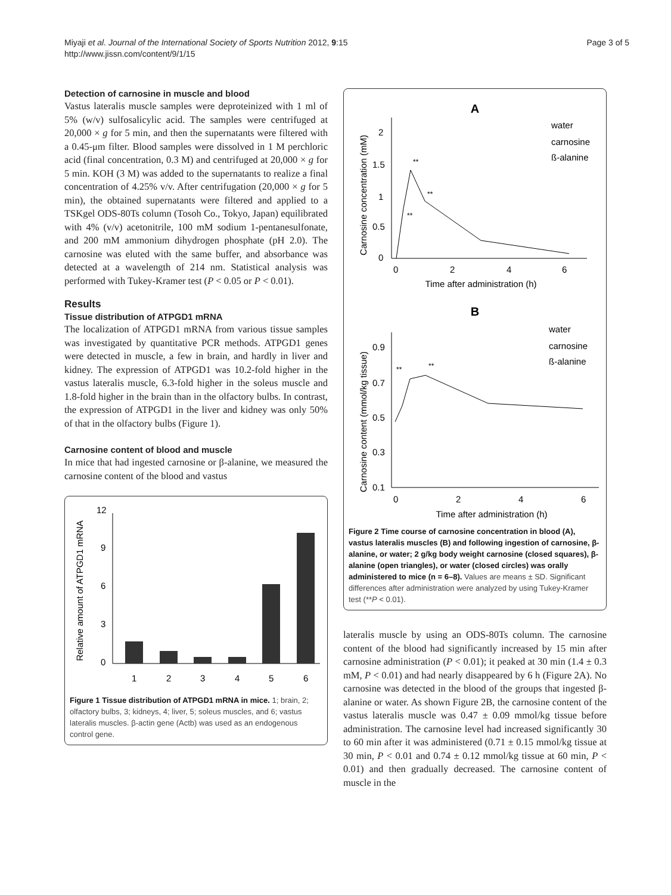Miyaji et al. Journal of the International Society of Sports Nutrition 2012, 9:15
http://www.jissn.com/content/9/1/15
Page 3 of 5
Detection of carnosine in muscle and blood
Vastus lateralis muscle samples were deproteinized with 1 ml of 5% (w/v) sulfosalicylic acid. The samples were centrifuged at 20,000 × g for 5 min, and then the supernatants were filtered with a 0.45-μm filter. Blood samples were dissolved in 1 M perchloric acid (final concentration, 0.3 M) and centrifuged at 20,000 × g for 5 min. KOH (3 M) was added to the supernatants to realize a final concentration of 4.25% v/v. After centrifugation (20,000 × g for 5 min), the obtained supernatants were filtered and applied to a TSKgel ODS-80Ts column (Tosoh Co., Tokyo, Japan) equilibrated with 4% (v/v) acetonitrile, 100 mM sodium 1-pentanesulfonate, and 200 mM ammonium dihydrogen phosphate (pH 2.0). The carnosine was eluted with the same buffer, and absorbance was detected at a wavelength of 214 nm. Statistical analysis was performed with Tukey-Kramer test (P < 0.05 or P < 0.01).
Results
Tissue distribution of ATPGD1 mRNA
The localization of ATPGD1 mRNA from various tissue samples was investigated by quantitative PCR methods. ATPGD1 genes were detected in muscle, a few in brain, and hardly in liver and kidney. The expression of ATPGD1 was 10.2-fold higher in the vastus lateralis muscle, 6.3-fold higher in the soleus muscle and 1.8-fold higher in the brain than in the olfactory bulbs. In contrast, the expression of ATPGD1 in the liver and kidney was only 50% of that in the olfactory bulbs (Figure 1).
Carnosine content of blood and muscle
In mice that had ingested carnosine or β-alanine, we measured the carnosine content of the blood and vastus
Relative amount of ATPGD1 mRNA
12
9
6
3
0
1
2
3
4
5
6
Figure 1 Tissue distribution of ATPGD1 mRNA in mice. 1; brain, 2; olfactory bulbs, 3; kidneys, 4; liver, 5; soleus muscles, and 6; vastus lateralis muscles. β-actin gene (Actb) was used as an endogenous control gene.
A
Carnosine concentration (mM)
2
1.5
1
0.5
0
0
2
4
6
Time after administration (h)
**
**
**
water
carnosine
ß-alanine
B
Carnosine content (mmol/kg tissue)
0.9
0.7
0.5
0.3
0.1
0
2
4
6
Time after administration (h)
**
**
water
carnosine
ß-alanine
Figure 2 Time course of carnosine concentration in blood (A), vastus lateralis muscles (B) and following ingestion of carnosine, β-alanine, or water; 2 g/kg body weight carnosine (closed squares), β-alanine (open triangles), or water (closed circles) was orally administered to mice (n = 6–8). Values are means ± SD. Significant differences after administration were analyzed by using Tukey-Kramer test (**P < 0.01).
lateralis muscle by using an ODS-80Ts column. The carnosine content of the blood had significantly increased by 15 min after carnosine administration (P < 0.01); it peaked at 30 min (1.4 ± 0.3 mM, P < 0.01) and had nearly disappeared by 6 h (Figure 2A). No carnosine was detected in the blood of the groups that ingested β-alanine or water. As shown Figure 2B, the carnosine content of the vastus lateralis muscle was 0.47 ± 0.09 mmol/kg tissue before administration. The carnosine level had increased significantly 30 to 60 min after it was administered (0.71 ± 0.15 mmol/kg tissue at 30 min, P < 0.01 and 0.74 ± 0.12 mmol/kg tissue at 60 min, P < 0.01) and then gradually decreased. The carnosine content of muscle in the